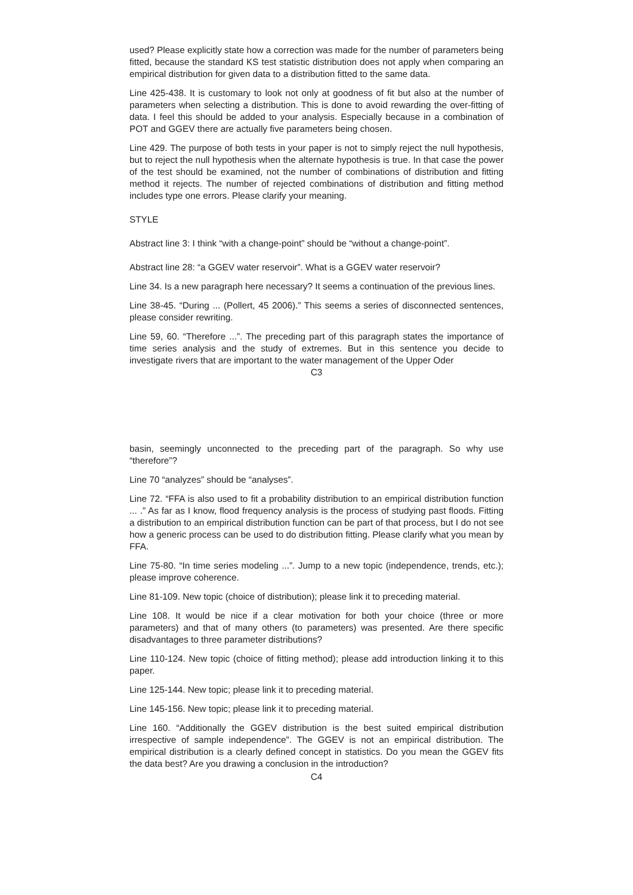used? Please explicitly state how a correction was made for the number of parameters being fitted, because the standard KS test statistic distribution does not apply when comparing an empirical distribution for given data to a distribution fitted to the same data.
Line 425-438. It is customary to look not only at goodness of fit but also at the number of parameters when selecting a distribution. This is done to avoid rewarding the over-fitting of data. I feel this should be added to your analysis. Especially because in a combination of POT and GGEV there are actually five parameters being chosen.
Line 429. The purpose of both tests in your paper is not to simply reject the null hypothesis, but to reject the null hypothesis when the alternate hypothesis is true. In that case the power of the test should be examined, not the number of combinations of distribution and fitting method it rejects. The number of rejected combinations of distribution and fitting method includes type one errors. Please clarify your meaning.
STYLE
Abstract line 3: I think “with a change-point” should be “without a change-point”.
Abstract line 28: “a GGEV water reservoir”. What is a GGEV water reservoir?
Line 34. Is a new paragraph here necessary? It seems a continuation of the previous lines.
Line 38-45. “During ... (Pollert, 45 2006).” This seems a series of disconnected sentences, please consider rewriting.
Line 59, 60. “Therefore ...”. The preceding part of this paragraph states the importance of time series analysis and the study of extremes. But in this sentence you decide to investigate rivers that are important to the water management of the Upper Oder
C3
basin, seemingly unconnected to the preceding part of the paragraph. So why use “therefore”?
Line 70 “analyzes” should be “analyses”.
Line 72. “FFA is also used to fit a probability distribution to an empirical distribution function ... .” As far as I know, flood frequency analysis is the process of studying past floods. Fitting a distribution to an empirical distribution function can be part of that process, but I do not see how a generic process can be used to do distribution fitting. Please clarify what you mean by FFA.
Line 75-80. “In time series modeling ...”. Jump to a new topic (independence, trends, etc.); please improve coherence.
Line 81-109. New topic (choice of distribution); please link it to preceding material.
Line 108. It would be nice if a clear motivation for both your choice (three or more parameters) and that of many others (to parameters) was presented. Are there specific disadvantages to three parameter distributions?
Line 110-124. New topic (choice of fitting method); please add introduction linking it to this paper.
Line 125-144. New topic; please link it to preceding material.
Line 145-156. New topic; please link it to preceding material.
Line 160. “Additionally the GGEV distribution is the best suited empirical distribution irrespective of sample independence”. The GGEV is not an empirical distribution. The empirical distribution is a clearly defined concept in statistics. Do you mean the GGEV fits the data best? Are you drawing a conclusion in the introduction?
C4